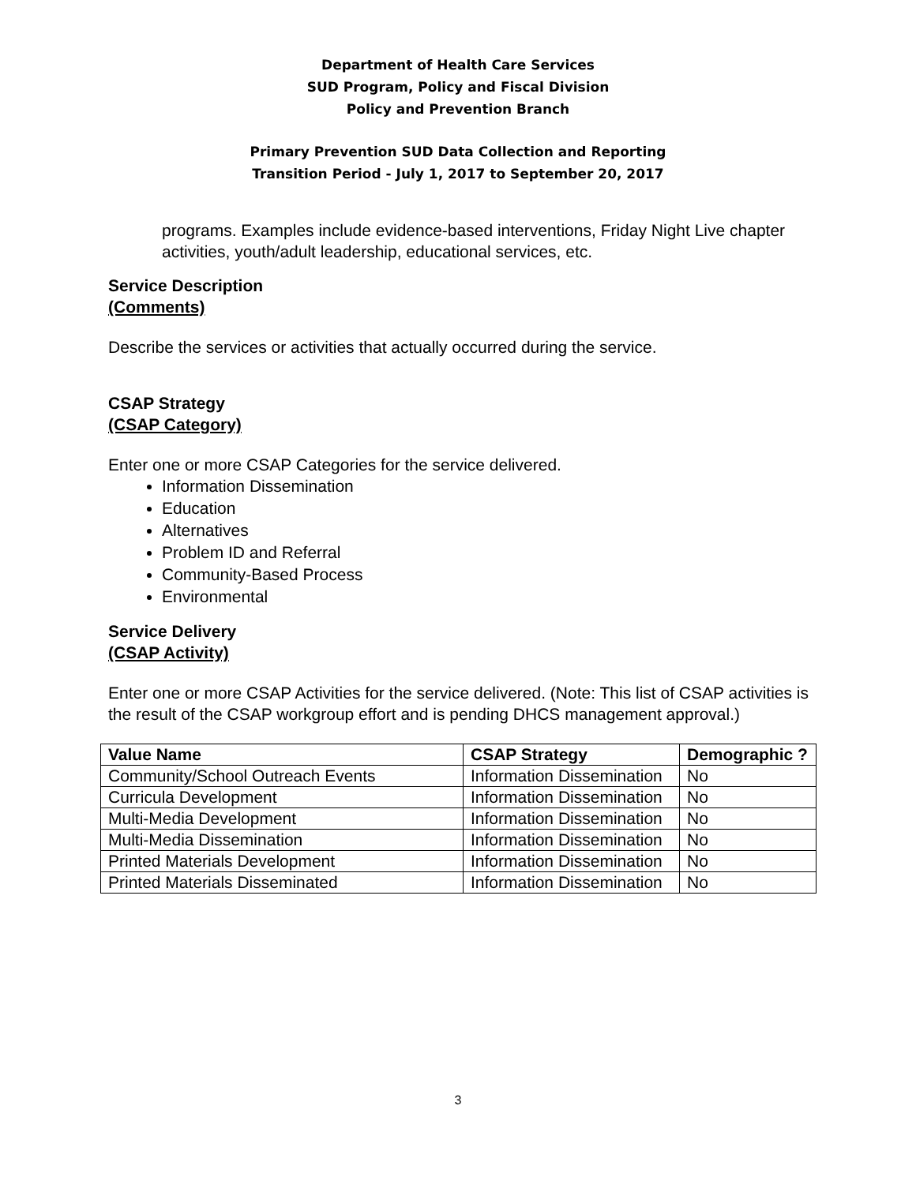Department of Health Care Services
SUD Program, Policy and Fiscal Division
Policy and Prevention Branch
Primary Prevention SUD Data Collection and Reporting
Transition Period - July 1, 2017 to September 20, 2017
programs. Examples include evidence-based interventions, Friday Night Live chapter activities, youth/adult leadership, educational services, etc.
Service Description
(Comments)
Describe the services or activities that actually occurred during the service.
CSAP Strategy
(CSAP Category)
Enter one or more CSAP Categories for the service delivered.
Information Dissemination
Education
Alternatives
Problem ID and Referral
Community-Based Process
Environmental
Service Delivery
(CSAP Activity)
Enter one or more CSAP Activities for the service delivered. (Note: This list of CSAP activities is the result of the CSAP workgroup effort and is pending DHCS management approval.)
| Value Name | CSAP Strategy | Demographic ? |
| --- | --- | --- |
| Community/School Outreach Events | Information Dissemination | No |
| Curricula Development | Information Dissemination | No |
| Multi-Media Development | Information Dissemination | No |
| Multi-Media Dissemination | Information Dissemination | No |
| Printed Materials Development | Information Dissemination | No |
| Printed Materials Disseminated | Information Dissemination | No |
3